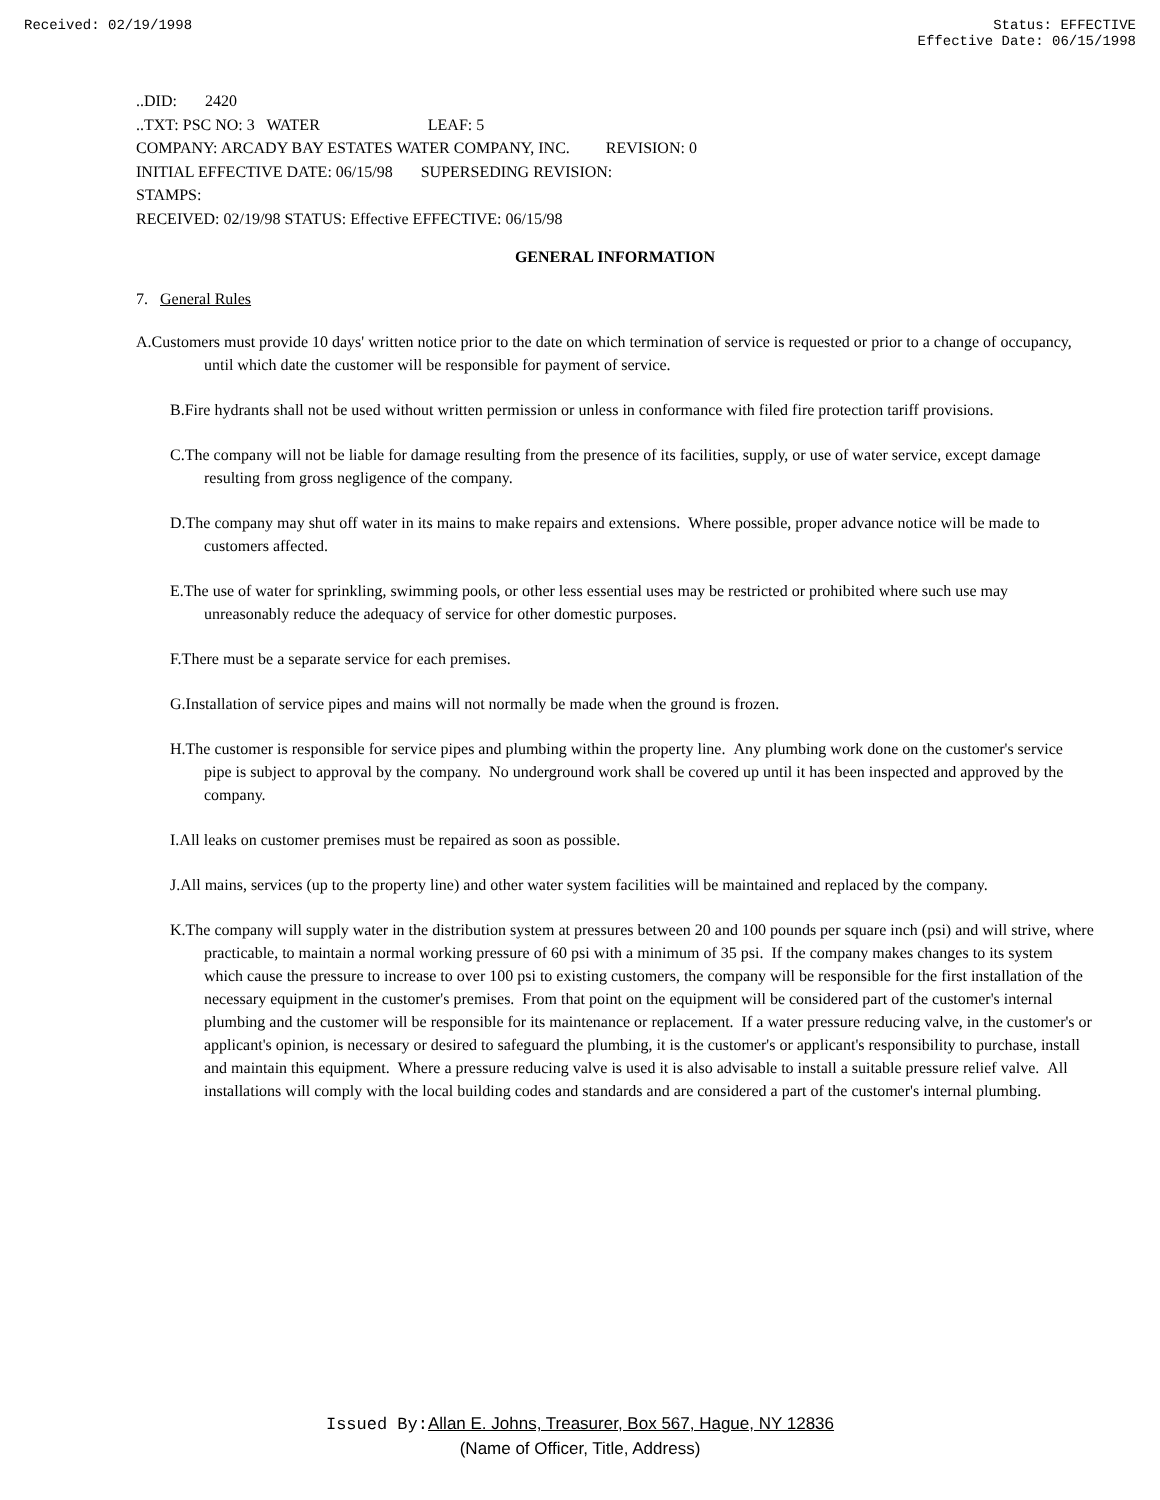Received: 02/19/1998 Status: EFFECTIVE
Effective Date: 06/15/1998
..DID: 2420
..TXT: PSC NO: 3 WATER LEAF: 5
COMPANY: ARCADY BAY ESTATES WATER COMPANY, INC. REVISION: 0
INITIAL EFFECTIVE DATE: 06/15/98 SUPERSEDING REVISION:
STAMPS:
RECEIVED: 02/19/98 STATUS: Effective EFFECTIVE: 06/15/98
GENERAL INFORMATION
7. General Rules
A.Customers must provide 10 days' written notice prior to the date on which termination of service is requested or prior to a change of occupancy, until which date the customer will be responsible for payment of service.
B.Fire hydrants shall not be used without written permission or unless in conformance with filed fire protection tariff provisions.
C.The company will not be liable for damage resulting from the presence of its facilities, supply, or use of water service, except damage resulting from gross negligence of the company.
D.The company may shut off water in its mains to make repairs and extensions. Where possible, proper advance notice will be made to customers affected.
E.The use of water for sprinkling, swimming pools, or other less essential uses may be restricted or prohibited where such use may unreasonably reduce the adequacy of service for other domestic purposes.
F.There must be a separate service for each premises.
G.Installation of service pipes and mains will not normally be made when the ground is frozen.
H.The customer is responsible for service pipes and plumbing within the property line. Any plumbing work done on the customer's service pipe is subject to approval by the company. No underground work shall be covered up until it has been inspected and approved by the company.
I.All leaks on customer premises must be repaired as soon as possible.
J.All mains, services (up to the property line) and other water system facilities will be maintained and replaced by the company.
K.The company will supply water in the distribution system at pressures between 20 and 100 pounds per square inch (psi) and will strive, where practicable, to maintain a normal working pressure of 60 psi with a minimum of 35 psi. If the company makes changes to its system which cause the pressure to increase to over 100 psi to existing customers, the company will be responsible for the first installation of the necessary equipment in the customer's premises. From that point on the equipment will be considered part of the customer's internal plumbing and the customer will be responsible for its maintenance or replacement. If a water pressure reducing valve, in the customer's or applicant's opinion, is necessary or desired to safeguard the plumbing, it is the customer's or applicant's responsibility to purchase, install and maintain this equipment. Where a pressure reducing valve is used it is also advisable to install a suitable pressure relief valve. All installations will comply with the local building codes and standards and are considered a part of the customer's internal plumbing.
Issued By: Allan E. Johns, Treasurer, Box 567, Hague, NY 12836
(Name of Officer, Title, Address)